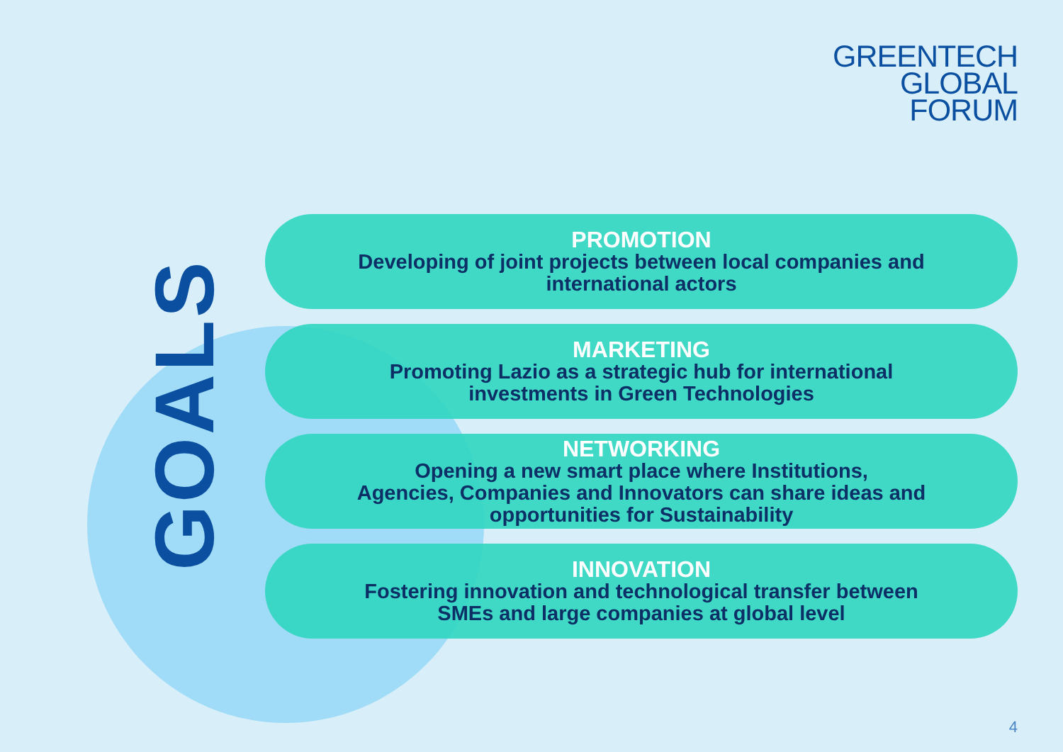GREENTECH
GLOBAL
FORUM
GOALS
PROMOTION
Developing of joint projects between local companies and
international actors
MARKETING
Promoting Lazio as a strategic hub for international
investments in Green Technologies
NETWORKING
Opening a new smart place where Institutions,
Agencies, Companies and Innovators can share ideas and
opportunities for Sustainability
INNOVATION
Fostering innovation and technological transfer between
SMEs and large companies at global level
4